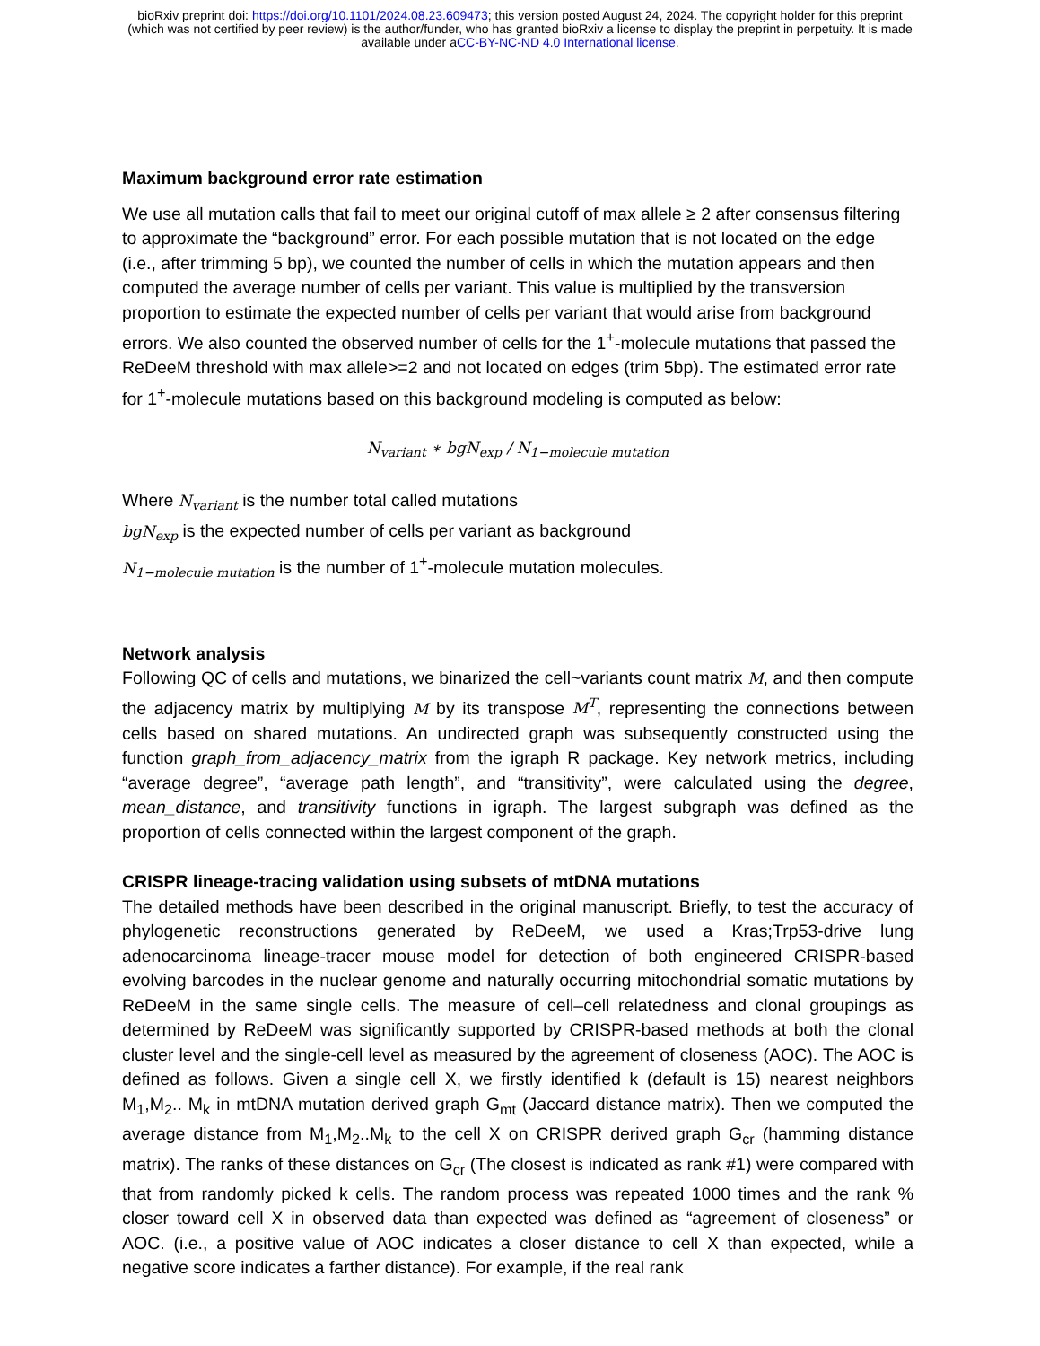bioRxiv preprint doi: https://doi.org/10.1101/2024.08.23.609473; this version posted August 24, 2024. The copyright holder for this preprint
(which was not certified by peer review) is the author/funder, who has granted bioRxiv a license to display the preprint in perpetuity. It is made
available under aCC-BY-NC-ND 4.0 International license.
Maximum background error rate estimation
We use all mutation calls that fail to meet our original cutoff of max allele ≥ 2 after consensus filtering to approximate the “background” error. For each possible mutation that is not located on the edge (i.e., after trimming 5 bp), we counted the number of cells in which the mutation appears and then computed the average number of cells per variant. This value is multiplied by the transversion proportion to estimate the expected number of cells per variant that would arise from background errors. We also counted the observed number of cells for the 1<sup>+</sup>-molecule mutations that passed the ReDeeM threshold with max allele>=2 and not located on edges (trim 5bp). The estimated error rate for 1<sup>+</sup>-molecule mutations based on this background modeling is computed as below:
N<sub>variant</sub> ∗ bgN<sub>exp</sub> / N<sub>1−molecule mutation</sub>
Where N<sub>variant</sub> is the number total called mutations
bgN<sub>exp</sub> is the expected number of cells per variant as background
N<sub>1−molecule mutation</sub> is the number of 1<sup>+</sup>-molecule mutation molecules.
Network analysis
Following QC of cells and mutations, we binarized the cell~variants count matrix M, and then compute the adjacency matrix by multiplying M by its transpose M<sup>T</sup>, representing the connections between cells based on shared mutations. An undirected graph was subsequently constructed using the function graph_from_adjacency_matrix from the igraph R package. Key network metrics, including “average degree”, “average path length”, and “transitivity”, were calculated using the degree, mean_distance, and transitivity functions in igraph. The largest subgraph was defined as the proportion of cells connected within the largest component of the graph.
CRISPR lineage-tracing validation using subsets of mtDNA mutations
The detailed methods have been described in the original manuscript. Briefly, to test the accuracy of phylogenetic reconstructions generated by ReDeeM, we used a Kras;Trp53-drive lung adenocarcinoma lineage-tracer mouse model for detection of both engineered CRISPR-based evolving barcodes in the nuclear genome and naturally occurring mitochondrial somatic mutations by ReDeeM in the same single cells. The measure of cell–cell relatedness and clonal groupings as determined by ReDeeM was significantly supported by CRISPR-based methods at both the clonal cluster level and the single-cell level as measured by the agreement of closeness (AOC). The AOC is defined as follows. Given a single cell X, we firstly identified k (default is 15) nearest neighbors M<sub>1</sub>,M<sub>2</sub>.. M<sub>k</sub> in mtDNA mutation derived graph G<sub>mt</sub> (Jaccard distance matrix). Then we computed the average distance from M<sub>1</sub>,M<sub>2</sub>..M<sub>k</sub> to the cell X on CRISPR derived graph G<sub>cr</sub> (hamming distance matrix). The ranks of these distances on G<sub>cr</sub> (The closest is indicated as rank #1) were compared with that from randomly picked k cells. The random process was repeated 1000 times and the rank % closer toward cell X in observed data than expected was defined as “agreement of closeness” or AOC. (i.e., a positive value of AOC indicates a closer distance to cell X than expected, while a negative score indicates a farther distance). For example, if the real rank